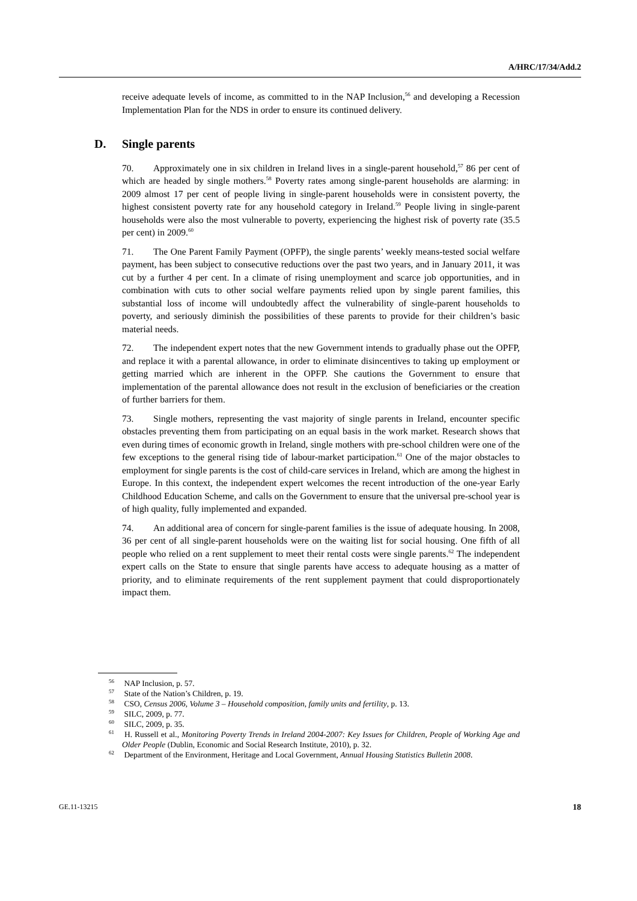A/HRC/17/34/Add.2
receive adequate levels of income, as committed to in the NAP Inclusion,<sup>56</sup> and developing a Recession Implementation Plan for the NDS in order to ensure its continued delivery.
D. Single parents
70. Approximately one in six children in Ireland lives in a single-parent household,<sup>57</sup> 86 per cent of which are headed by single mothers.<sup>58</sup> Poverty rates among single-parent households are alarming: in 2009 almost 17 per cent of people living in single-parent households were in consistent poverty, the highest consistent poverty rate for any household category in Ireland.<sup>59</sup> People living in single-parent households were also the most vulnerable to poverty, experiencing the highest risk of poverty rate (35.5 per cent) in 2009.<sup>60</sup>
71. The One Parent Family Payment (OPFP), the single parents’ weekly means-tested social welfare payment, has been subject to consecutive reductions over the past two years, and in January 2011, it was cut by a further 4 per cent. In a climate of rising unemployment and scarce job opportunities, and in combination with cuts to other social welfare payments relied upon by single parent families, this substantial loss of income will undoubtedly affect the vulnerability of single-parent households to poverty, and seriously diminish the possibilities of these parents to provide for their children’s basic material needs.
72. The independent expert notes that the new Government intends to gradually phase out the OPFP, and replace it with a parental allowance, in order to eliminate disincentives to taking up employment or getting married which are inherent in the OPFP. She cautions the Government to ensure that implementation of the parental allowance does not result in the exclusion of beneficiaries or the creation of further barriers for them.
73. Single mothers, representing the vast majority of single parents in Ireland, encounter specific obstacles preventing them from participating on an equal basis in the work market. Research shows that even during times of economic growth in Ireland, single mothers with pre-school children were one of the few exceptions to the general rising tide of labour-market participation.<sup>61</sup> One of the major obstacles to employment for single parents is the cost of child-care services in Ireland, which are among the highest in Europe. In this context, the independent expert welcomes the recent introduction of the one-year Early Childhood Education Scheme, and calls on the Government to ensure that the universal pre-school year is of high quality, fully implemented and expanded.
74. An additional area of concern for single-parent families is the issue of adequate housing. In 2008, 36 per cent of all single-parent households were on the waiting list for social housing. One fifth of all people who relied on a rent supplement to meet their rental costs were single parents.<sup>62</sup> The independent expert calls on the State to ensure that single parents have access to adequate housing as a matter of priority, and to eliminate requirements of the rent supplement payment that could disproportionately impact them.
<sup>56</sup> NAP Inclusion, p. 57.
<sup>57</sup> State of the Nation’s Children, p. 19.
<sup>58</sup> CSO, Census 2006, Volume 3 – Household composition, family units and fertility, p. 13.
<sup>59</sup> SILC, 2009, p. 77.
<sup>60</sup> SILC, 2009, p. 35.
<sup>61</sup> H. Russell et al., Monitoring Poverty Trends in Ireland 2004-2007: Key Issues for Children, People of Working Age and Older People (Dublin, Economic and Social Research Institute, 2010), p. 32.
<sup>62</sup> Department of the Environment, Heritage and Local Government, Annual Housing Statistics Bulletin 2008.
GE.11-13215 18